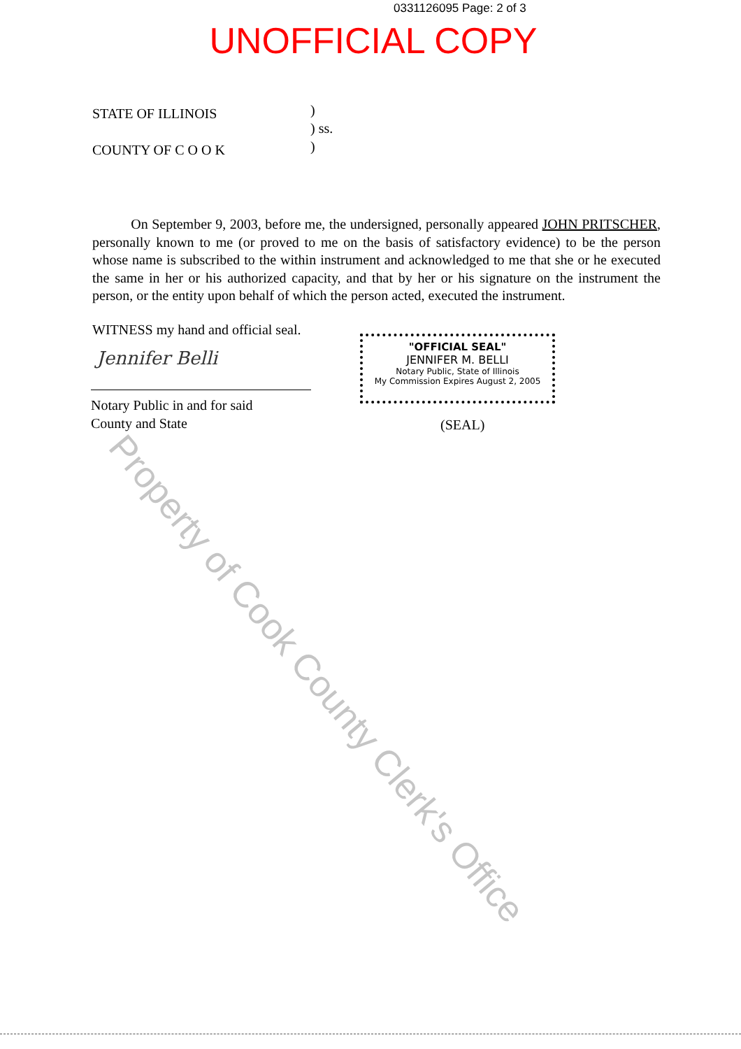0331126095 Page: 2 of 3
UNOFFICIAL COPY
STATE OF ILLINOIS
COUNTY OF C O O K
)
) ss.
)
On September 9, 2003, before me, the undersigned, personally appeared JOHN PRITSCHER, personally known to me (or proved to me on the basis of satisfactory evidence) to be the person whose name is subscribed to the within instrument and acknowledged to me that she or he executed the same in her or his authorized capacity, and that by her or his signature on the instrument the person, or the entity upon behalf of which the person acted, executed the instrument.
WITNESS my hand and official seal.
Jennifer Belli
Notary Public in and for said
County and State
"OFFICIAL SEAL"
JENNIFER M. BELLI
Notary Public, State of Illinois
My Commission Expires August 2, 2005
(SEAL)
Property of Cook County Clerk's Office